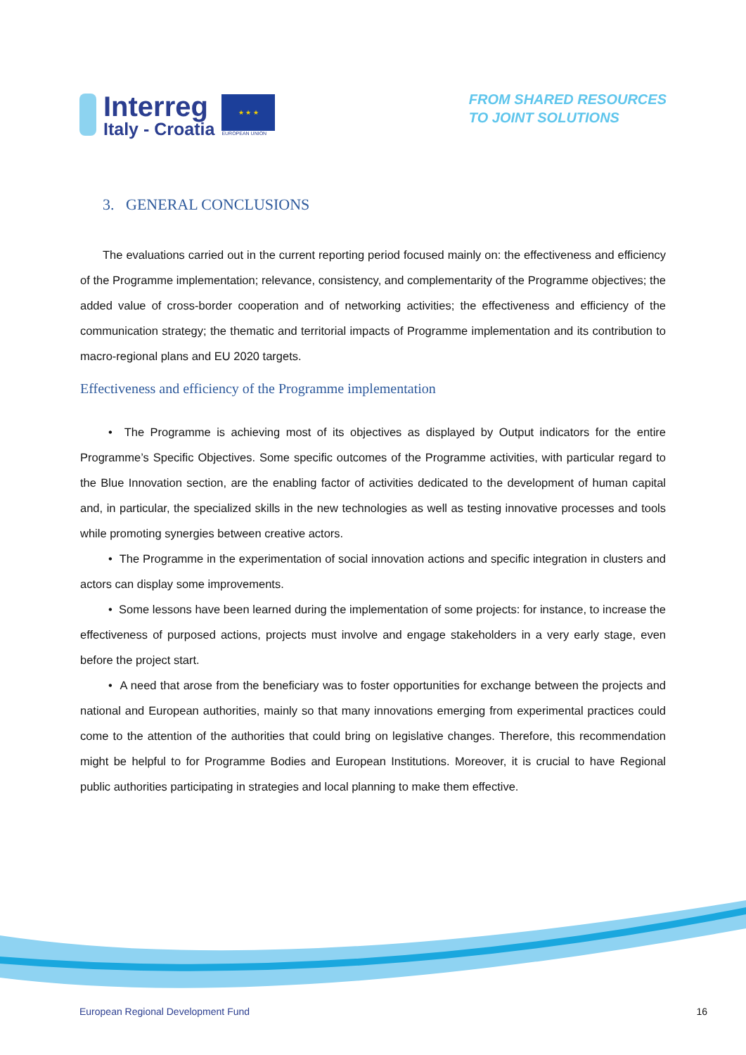Interreg
Italy - Croatia
★ ★ ★
EUROPEAN UNION
FROM SHARED RESOURCES
TO JOINT SOLUTIONS
3. GENERAL CONCLUSIONS
The evaluations carried out in the current reporting period focused mainly on: the effectiveness and efficiency of the Programme implementation; relevance, consistency, and complementarity of the Programme objectives; the added value of cross-border cooperation and of networking activities; the effectiveness and efficiency of the communication strategy; the thematic and territorial impacts of Programme implementation and its contribution to macro-regional plans and EU 2020 targets.
Effectiveness and efficiency of the Programme implementation
• The Programme is achieving most of its objectives as displayed by Output indicators for the entire Programme’s Specific Objectives. Some specific outcomes of the Programme activities, with particular regard to the Blue Innovation section, are the enabling factor of activities dedicated to the development of human capital and, in particular, the specialized skills in the new technologies as well as testing innovative processes and tools while promoting synergies between creative actors.
• The Programme in the experimentation of social innovation actions and specific integration in clusters and actors can display some improvements.
• Some lessons have been learned during the implementation of some projects: for instance, to increase the effectiveness of purposed actions, projects must involve and engage stakeholders in a very early stage, even before the project start.
• A need that arose from the beneficiary was to foster opportunities for exchange between the projects and national and European authorities, mainly so that many innovations emerging from experimental practices could come to the attention of the authorities that could bring on legislative changes. Therefore, this recommendation might be helpful to for Programme Bodies and European Institutions. Moreover, it is crucial to have Regional public authorities participating in strategies and local planning to make them effective.
European Regional Development Fund 16